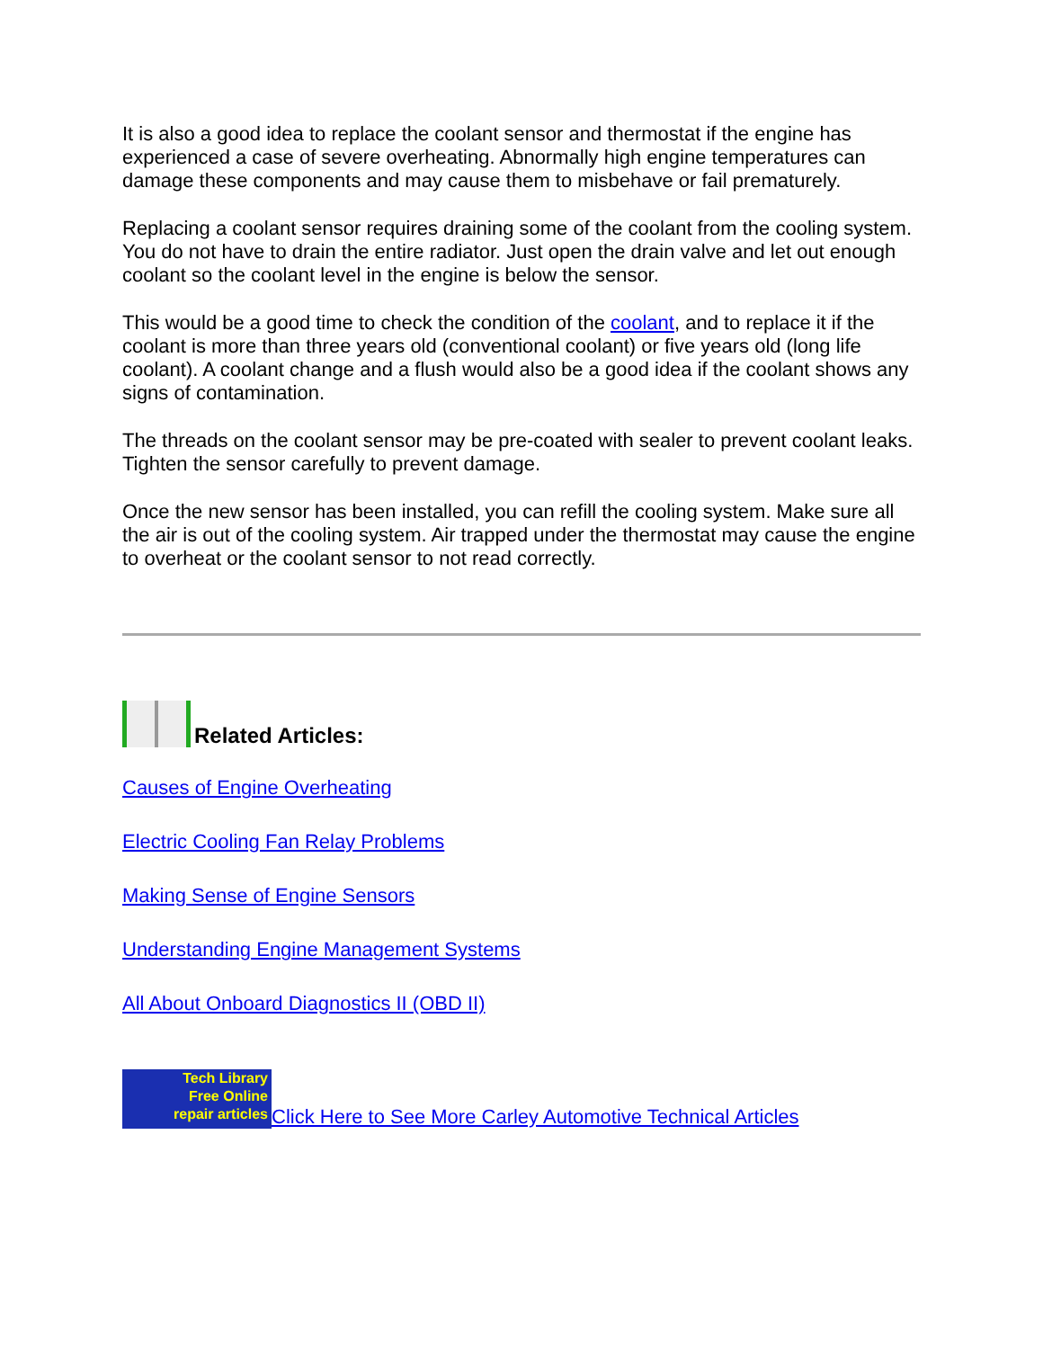It is also a good idea to replace the coolant sensor and thermostat if the engine has experienced a case of severe overheating. Abnormally high engine temperatures can damage these components and may cause them to misbehave or fail prematurely.
Replacing a coolant sensor requires draining some of the coolant from the cooling system. You do not have to drain the entire radiator. Just open the drain valve and let out enough coolant so the coolant level in the engine is below the sensor.
This would be a good time to check the condition of the coolant, and to replace it if the coolant is more than three years old (conventional coolant) or five years old (long life coolant). A coolant change and a flush would also be a good idea if the coolant shows any signs of contamination.
The threads on the coolant sensor may be pre-coated with sealer to prevent coolant leaks. Tighten the sensor carefully to prevent damage.
Once the new sensor has been installed, you can refill the cooling system. Make sure all the air is out of the cooling system. Air trapped under the thermostat may cause the engine to overheat or the coolant sensor to not read correctly.
Related Articles:
Causes of Engine Overheating
Electric Cooling Fan Relay Problems
Making Sense of Engine Sensors
Understanding Engine Management Systems
All About Onboard Diagnostics II (OBD II)
Tech Library
Free Online
repair articles Click Here to See More Carley Automotive Technical Articles